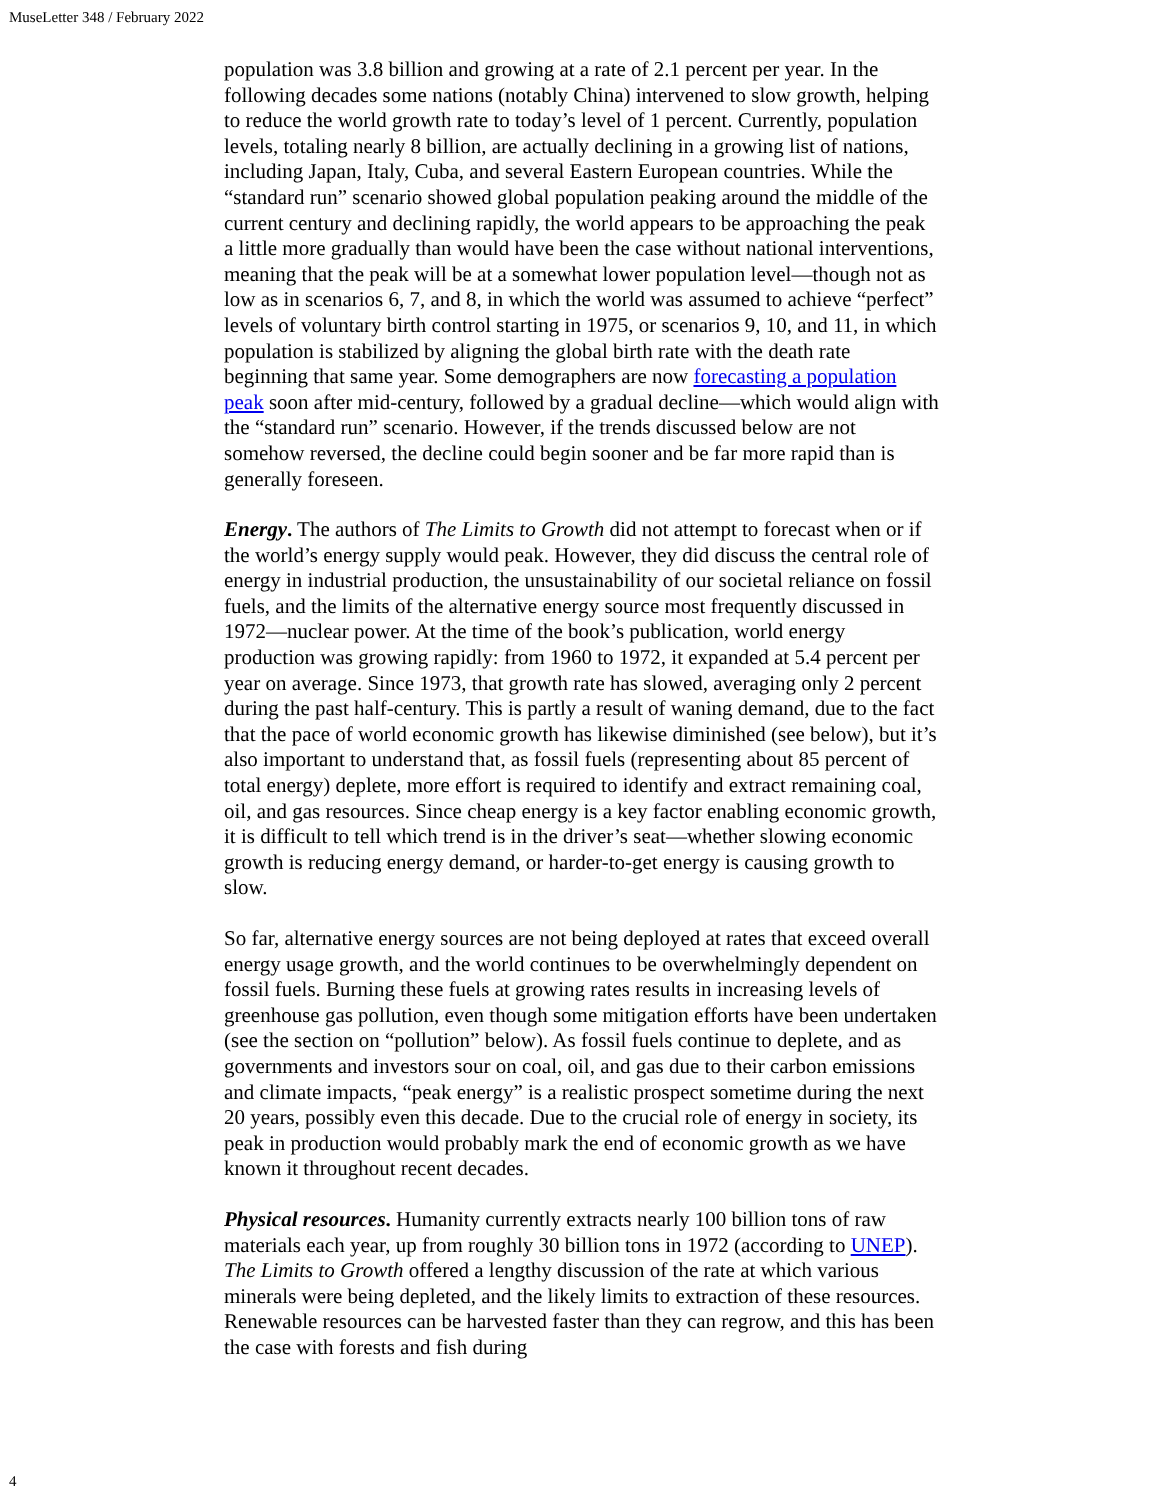MuseLetter 348 / February 2022
population was 3.8 billion and growing at a rate of 2.1 percent per year. In the following decades some nations (notably China) intervened to slow growth, helping to reduce the world growth rate to today’s level of 1 percent. Currently, population levels, totaling nearly 8 billion, are actually declining in a growing list of nations, including Japan, Italy, Cuba, and several Eastern European countries. While the “standard run” scenario showed global population peaking around the middle of the current century and declining rapidly, the world appears to be approaching the peak a little more gradually than would have been the case without national interventions, meaning that the peak will be at a somewhat lower population level—though not as low as in scenarios 6, 7, and 8, in which the world was assumed to achieve “perfect” levels of voluntary birth control starting in 1975, or scenarios 9, 10, and 11, in which population is stabilized by aligning the global birth rate with the death rate beginning that same year. Some demographers are now forecasting a population peak soon after mid-century, followed by a gradual decline—which would align with the “standard run” scenario. However, if the trends discussed below are not somehow reversed, the decline could begin sooner and be far more rapid than is generally foreseen.
Energy. The authors of The Limits to Growth did not attempt to forecast when or if the world’s energy supply would peak. However, they did discuss the central role of energy in industrial production, the unsustainability of our societal reliance on fossil fuels, and the limits of the alternative energy source most frequently discussed in 1972—nuclear power. At the time of the book’s publication, world energy production was growing rapidly: from 1960 to 1972, it expanded at 5.4 percent per year on average. Since 1973, that growth rate has slowed, averaging only 2 percent during the past half-century. This is partly a result of waning demand, due to the fact that the pace of world economic growth has likewise diminished (see below), but it’s also important to understand that, as fossil fuels (representing about 85 percent of total energy) deplete, more effort is required to identify and extract remaining coal, oil, and gas resources. Since cheap energy is a key factor enabling economic growth, it is difficult to tell which trend is in the driver’s seat—whether slowing economic growth is reducing energy demand, or harder-to-get energy is causing growth to slow.
So far, alternative energy sources are not being deployed at rates that exceed overall energy usage growth, and the world continues to be overwhelmingly dependent on fossil fuels. Burning these fuels at growing rates results in increasing levels of greenhouse gas pollution, even though some mitigation efforts have been undertaken (see the section on “pollution” below). As fossil fuels continue to deplete, and as governments and investors sour on coal, oil, and gas due to their carbon emissions and climate impacts, “peak energy” is a realistic prospect sometime during the next 20 years, possibly even this decade. Due to the crucial role of energy in society, its peak in production would probably mark the end of economic growth as we have known it throughout recent decades.
Physical resources. Humanity currently extracts nearly 100 billion tons of raw materials each year, up from roughly 30 billion tons in 1972 (according to UNEP). The Limits to Growth offered a lengthy discussion of the rate at which various minerals were being depleted, and the likely limits to extraction of these resources. Renewable resources can be harvested faster than they can regrow, and this has been the case with forests and fish during
4